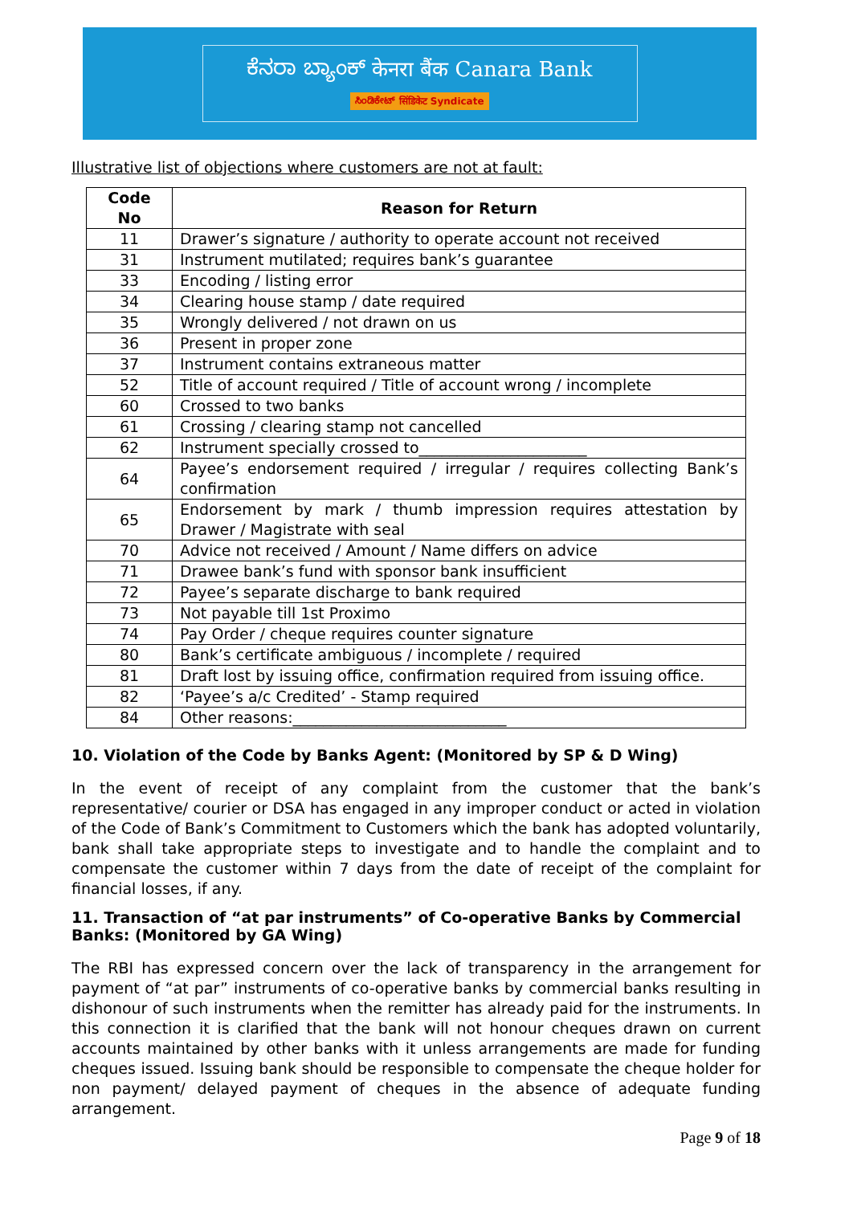ಕೆನರಾ ಬ್ಯಾಂಕ್ केनरा बैंक Canara Bank
ಸಿಂಡಿಕೇಟ್ सिंडिकेट Syndicate
Illustrative list of objections where customers are not at fault:
| Code No | Reason for Return |
| --- | --- |
| 11 | Drawer’s signature / authority to operate account not received |
| 31 | Instrument mutilated; requires bank’s guarantee |
| 33 | Encoding / listing error |
| 34 | Clearing house stamp / date required |
| 35 | Wrongly delivered / not drawn on us |
| 36 | Present in proper zone |
| 37 | Instrument contains extraneous matter |
| 52 | Title of account required / Title of account wrong / incomplete |
| 60 | Crossed to two banks |
| 61 | Crossing / clearing stamp not cancelled |
| 62 | Instrument specially crossed to______________________ |
| 64 | Payee’s endorsement required / irregular / requires collecting Bank’s confirmation |
| 65 | Endorsement by mark / thumb impression requires attestation by Drawer / Magistrate with seal |
| 70 | Advice not received / Amount / Name differs on advice |
| 71 | Drawee bank’s fund with sponsor bank insufficient |
| 72 | Payee’s separate discharge to bank required |
| 73 | Not payable till 1st Proximo |
| 74 | Pay Order / cheque requires counter signature |
| 80 | Bank’s certificate ambiguous / incomplete / required |
| 81 | Draft lost by issuing office, confirmation required from issuing office. |
| 82 | ‘Payee’s a/c Credited’ - Stamp required |
| 84 | Other reasons:____________________________ |
10. Violation of the Code by Banks Agent: (Monitored by SP & D Wing)
In the event of receipt of any complaint from the customer that the bank’s representative/ courier or DSA has engaged in any improper conduct or acted in violation of the Code of Bank’s Commitment to Customers which the bank has adopted voluntarily, bank shall take appropriate steps to investigate and to handle the complaint and to compensate the customer within 7 days from the date of receipt of the complaint for financial losses, if any.
11. Transaction of “at par instruments” of Co-operative Banks by Commercial Banks: (Monitored by GA Wing)
The RBI has expressed concern over the lack of transparency in the arrangement for payment of “at par” instruments of co-operative banks by commercial banks resulting in dishonour of such instruments when the remitter has already paid for the instruments. In this connection it is clarified that the bank will not honour cheques drawn on current accounts maintained by other banks with it unless arrangements are made for funding cheques issued. Issuing bank should be responsible to compensate the cheque holder for non payment/ delayed payment of cheques in the absence of adequate funding arrangement.
Page 9 of 18